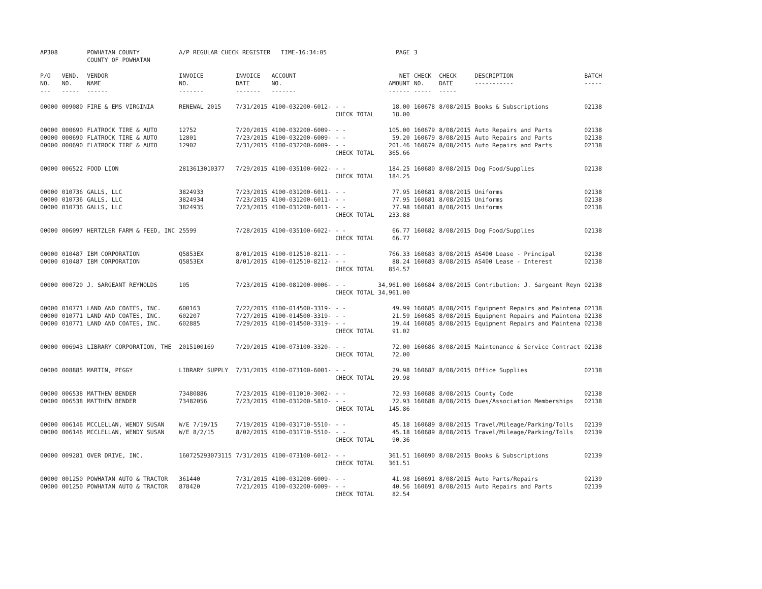| AP308 | | POWHATAN COUNTY COUNTY OF POWHATAN | A/P REGULAR CHECK REGISTER TIME-16:34:05 | | | | PAGE | 3 | | | |
| P/O NO. --- | VEND. NO. ----- | VENDOR NAME ------ | INVOICE NO. ------- | INVOICE DATE ------- | ACCOUNT NO. ------- | | NET AMOUNT ------ | CHECK NO. ----- | CHECK DATE ----- | DESCRIPTION ----------- | BATCH ----- |
| 00000 | 009080 | FIRE & EMS VIRGINIA | RENEWAL 2015 | 7/31/2015 | 4100-032200-6012- | - - | 18.00 | 160678 | 8/08/2015 | Books & Subscriptions | 02138 |
| | | | | | | CHECK TOTAL | 18.00 | | | | |
| 00000 | 000690 | FLATROCK TIRE & AUTO | 12752 | 7/20/2015 | 4100-032200-6009- | - - | 105.00 | 160679 | 8/08/2015 | Auto Repairs and Parts | 02138 |
| 00000 | 000690 | FLATROCK TIRE & AUTO | 12801 | 7/23/2015 | 4100-032200-6009- | - - | 59.20 | 160679 | 8/08/2015 | Auto Repairs and Parts | 02138 |
| 00000 | 000690 | FLATROCK TIRE & AUTO | 12902 | 7/31/2015 | 4100-032200-6009- | - - | 201.46 | 160679 | 8/08/2015 | Auto Repairs and Parts | 02138 |
| | | | | | | CHECK TOTAL | 365.66 | | | | |
| 00000 | 006522 | FOOD LION | 2813613010377 | 7/29/2015 | 4100-035100-6022- | - - | 184.25 | 160680 | 8/08/2015 | Dog Food/Supplies | 02138 |
| | | | | | | CHECK TOTAL | 184.25 | | | | |
| 00000 | 010736 | GALLS, LLC | 3824933 | 7/23/2015 | 4100-031200-6011- | - - | 77.95 | 160681 | 8/08/2015 | Uniforms | 02138 |
| 00000 | 010736 | GALLS, LLC | 3824934 | 7/23/2015 | 4100-031200-6011- | - - | 77.95 | 160681 | 8/08/2015 | Uniforms | 02138 |
| 00000 | 010736 | GALLS, LLC | 3824935 | 7/23/2015 | 4100-031200-6011- | - - | 77.98 | 160681 | 8/08/2015 | Uniforms | 02138 |
| | | | | | | CHECK TOTAL | 233.88 | | | | |
| 00000 | 006097 | HERTZLER FARM & FEED, INC | 25599 | 7/28/2015 | 4100-035100-6022- | - - | 66.77 | 160682 | 8/08/2015 | Dog Food/Supplies | 02138 |
| | | | | | | CHECK TOTAL | 66.77 | | | | |
| 00000 | 010487 | IBM CORPORATION | Q5853EX | 8/01/2015 | 4100-012510-8211- | - - | 766.33 | 160683 | 8/08/2015 | AS400 Lease - Principal | 02138 |
| 00000 | 010487 | IBM CORPORATION | Q5853EX | 8/01/2015 | 4100-012510-8212- | - - | 88.24 | 160683 | 8/08/2015 | AS400 Lease - Interest | 02138 |
| | | | | | | CHECK TOTAL | 854.57 | | | | |
| 00000 | 000720 | J. SARGEANT REYNOLDS | 105 | 7/23/2015 | 4100-081200-0006- | - - | 34,961.00 | 160684 | 8/08/2015 | Contribution: J. Sargeant Reyn | 02138 |
| | | | | | | CHECK TOTAL | 34,961.00 | | | | |
| 00000 | 010771 | LAND AND COATES, INC. | 600163 | 7/22/2015 | 4100-014500-3319- | - - | 49.99 | 160685 | 8/08/2015 | Equipment Repairs and Maintena | 02138 |
| 00000 | 010771 | LAND AND COATES, INC. | 602207 | 7/27/2015 | 4100-014500-3319- | - - | 21.59 | 160685 | 8/08/2015 | Equipment Repairs and Maintena | 02138 |
| 00000 | 010771 | LAND AND COATES, INC. | 602885 | 7/29/2015 | 4100-014500-3319- | - - | 19.44 | 160685 | 8/08/2015 | Equipment Repairs and Maintena | 02138 |
| | | | | | | CHECK TOTAL | 91.02 | | | | |
| 00000 | 006943 | LIBRARY CORPORATION, THE | 2015100169 | 7/29/2015 | 4100-073100-3320- | - - | 72.00 | 160686 | 8/08/2015 | Maintenance & Service Contract | 02138 |
| | | | | | | CHECK TOTAL | 72.00 | | | | |
| 00000 | 008885 | MARTIN, PEGGY | LIBRARY SUPPLY | 7/31/2015 | 4100-073100-6001- | - - | 29.98 | 160687 | 8/08/2015 | Office Supplies | 02138 |
| | | | | | | CHECK TOTAL | 29.98 | | | | |
| 00000 | 006538 | MATTHEW BENDER | 73480886 | 7/23/2015 | 4100-011010-3002- | - - | 72.93 | 160688 | 8/08/2015 | County Code | 02138 |
| 00000 | 006538 | MATTHEW BENDER | 73482056 | 7/23/2015 | 4100-031200-5810- | - - | 72.93 | 160688 | 8/08/2015 | Dues/Association Memberships | 02138 |
| | | | | | | CHECK TOTAL | 145.86 | | | | |
| 00000 | 006146 | MCCLELLAN, WENDY SUSAN | W/E 7/19/15 | 7/19/2015 | 4100-031710-5510- | - - | 45.18 | 160689 | 8/08/2015 | Travel/Mileage/Parking/Tolls | 02139 |
| 00000 | 006146 | MCCLELLAN, WENDY SUSAN | W/E 8/2/15 | 8/02/2015 | 4100-031710-5510- | - - | 45.18 | 160689 | 8/08/2015 | Travel/Mileage/Parking/Tolls | 02139 |
| | | | | | | CHECK TOTAL | 90.36 | | | | |
| 00000 | 009281 | OVER DRIVE, INC. | 160725293073115 | 7/31/2015 | 4100-073100-6012- | - - | 361.51 | 160690 | 8/08/2015 | Books & Subscriptions | 02139 |
| | | | | | | CHECK TOTAL | 361.51 | | | | |
| 00000 | 001250 | POWHATAN AUTO & TRACTOR | 361440 | 7/31/2015 | 4100-031200-6009- | - - | 41.98 | 160691 | 8/08/2015 | Auto Parts/Repairs | 02139 |
| 00000 | 001250 | POWHATAN AUTO & TRACTOR | 878420 | 7/21/2015 | 4100-032200-6009- | - - | 40.56 | 160691 | 8/08/2015 | Auto Repairs and Parts | 02139 |
| | | | | | | CHECK TOTAL | 82.54 | | | | |